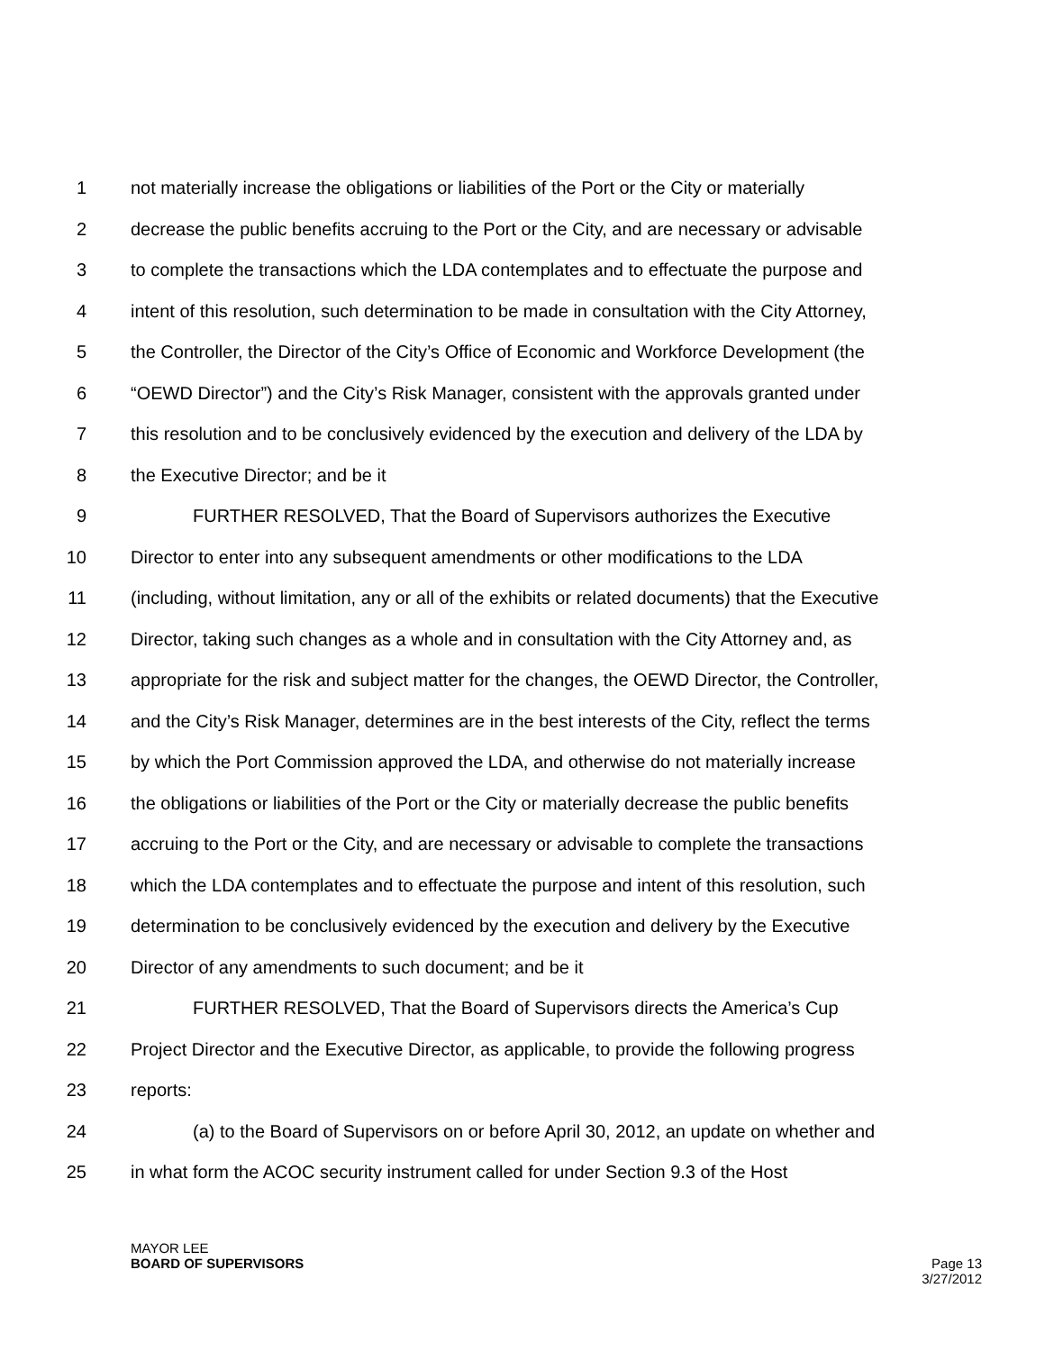1 not materially increase the obligations or liabilities of the Port or the City or materially
2 decrease the public benefits accruing to the Port or the City, and are necessary or advisable
3 to complete the transactions which the LDA contemplates and to effectuate the purpose and
4 intent of this resolution, such determination to be made in consultation with the City Attorney,
5 the Controller, the Director of the City’s Office of Economic and Workforce Development (the
6 “OEWD Director”) and the City’s Risk Manager, consistent with the approvals granted under
7 this resolution and to be conclusively evidenced by the execution and delivery of the LDA by
8 the Executive Director; and be it
9 FURTHER RESOLVED, That the Board of Supervisors authorizes the Executive
10 Director to enter into any subsequent amendments or other modifications to the LDA
11 (including, without limitation, any or all of the exhibits or related documents) that the Executive
12 Director, taking such changes as a whole and in consultation with the City Attorney and, as
13 appropriate for the risk and subject matter for the changes, the OEWD Director, the Controller,
14 and the City’s Risk Manager, determines are in the best interests of the City, reflect the terms
15 by which the Port Commission approved the LDA, and otherwise do not materially increase
16 the obligations or liabilities of the Port or the City or materially decrease the public benefits
17 accruing to the Port or the City, and are necessary or advisable to complete the transactions
18 which the LDA contemplates and to effectuate the purpose and intent of this resolution, such
19 determination to be conclusively evidenced by the execution and delivery by the Executive
20 Director of any amendments to such document; and be it
21 FURTHER RESOLVED, That the Board of Supervisors directs the America’s Cup
22 Project Director and the Executive Director, as applicable, to provide the following progress
23 reports:
24 (a) to the Board of Supervisors on or before April 30, 2012, an update on whether and
25 in what form the ACOC security instrument called for under Section 9.3 of the Host
MAYOR LEE
BOARD OF SUPERVISORS
Page 13
3/27/2012